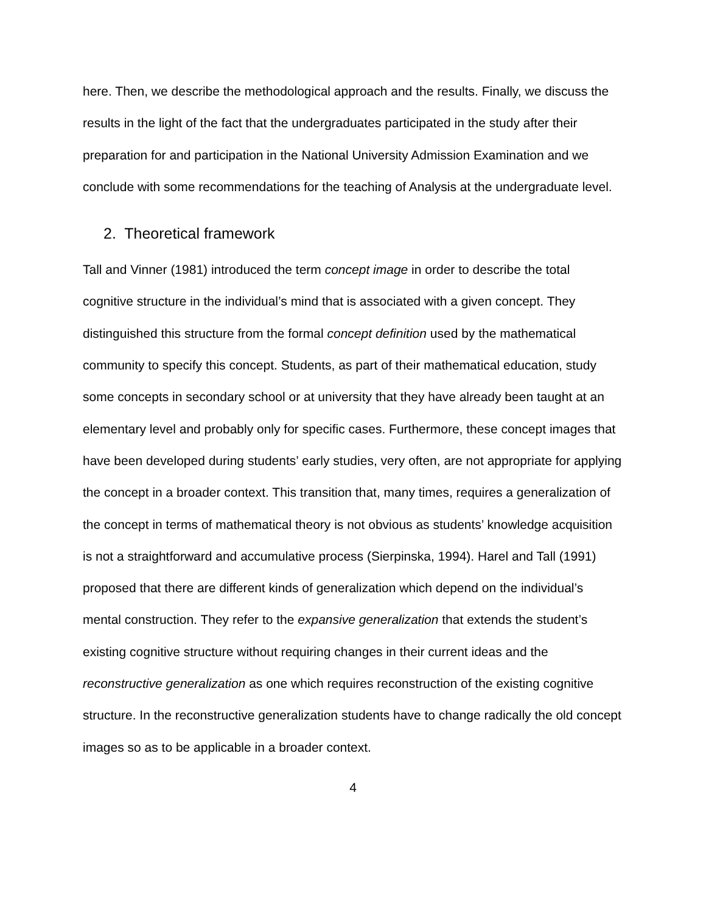here. Then, we describe the methodological approach and the results. Finally, we discuss the results in the light of the fact that the undergraduates participated in the study after their preparation for and participation in the National University Admission Examination and we conclude with some recommendations for the teaching of Analysis at the undergraduate level.
2. Theoretical framework
Tall and Vinner (1981) introduced the term concept image in order to describe the total cognitive structure in the individual’s mind that is associated with a given concept. They distinguished this structure from the formal concept definition used by the mathematical community to specify this concept. Students, as part of their mathematical education, study some concepts in secondary school or at university that they have already been taught at an elementary level and probably only for specific cases. Furthermore, these concept images that have been developed during students’ early studies, very often, are not appropriate for applying the concept in a broader context. This transition that, many times, requires a generalization of the concept in terms of mathematical theory is not obvious as students’ knowledge acquisition is not a straightforward and accumulative process (Sierpinska, 1994). Harel and Tall (1991) proposed that there are different kinds of generalization which depend on the individual’s mental construction. They refer to the expansive generalization that extends the student’s existing cognitive structure without requiring changes in their current ideas and the reconstructive generalization as one which requires reconstruction of the existing cognitive structure. In the reconstructive generalization students have to change radically the old concept images so as to be applicable in a broader context.
4